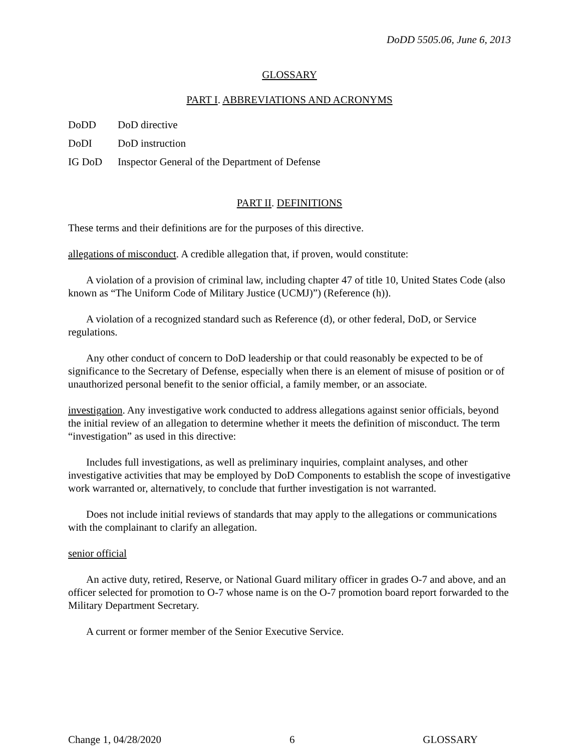DoDD 5505.06, June 6, 2013
GLOSSARY
PART I. ABBREVIATIONS AND ACRONYMS
DoDD DoD directive
DoDI DoD instruction
IG DoD Inspector General of the Department of Defense
PART II. DEFINITIONS
These terms and their definitions are for the purposes of this directive.
allegations of misconduct. A credible allegation that, if proven, would constitute:
A violation of a provision of criminal law, including chapter 47 of title 10, United States Code (also known as “The Uniform Code of Military Justice (UCMJ)”) (Reference (h)).
A violation of a recognized standard such as Reference (d), or other federal, DoD, or Service regulations.
Any other conduct of concern to DoD leadership or that could reasonably be expected to be of significance to the Secretary of Defense, especially when there is an element of misuse of position or of unauthorized personal benefit to the senior official, a family member, or an associate.
investigation. Any investigative work conducted to address allegations against senior officials, beyond the initial review of an allegation to determine whether it meets the definition of misconduct. The term “investigation” as used in this directive:
Includes full investigations, as well as preliminary inquiries, complaint analyses, and other investigative activities that may be employed by DoD Components to establish the scope of investigative work warranted or, alternatively, to conclude that further investigation is not warranted.
Does not include initial reviews of standards that may apply to the allegations or communications with the complainant to clarify an allegation.
senior official
An active duty, retired, Reserve, or National Guard military officer in grades O-7 and above, and an officer selected for promotion to O-7 whose name is on the O-7 promotion board report forwarded to the Military Department Secretary.
A current or former member of the Senior Executive Service.
Change 1, 04/28/2020 6 GLOSSARY